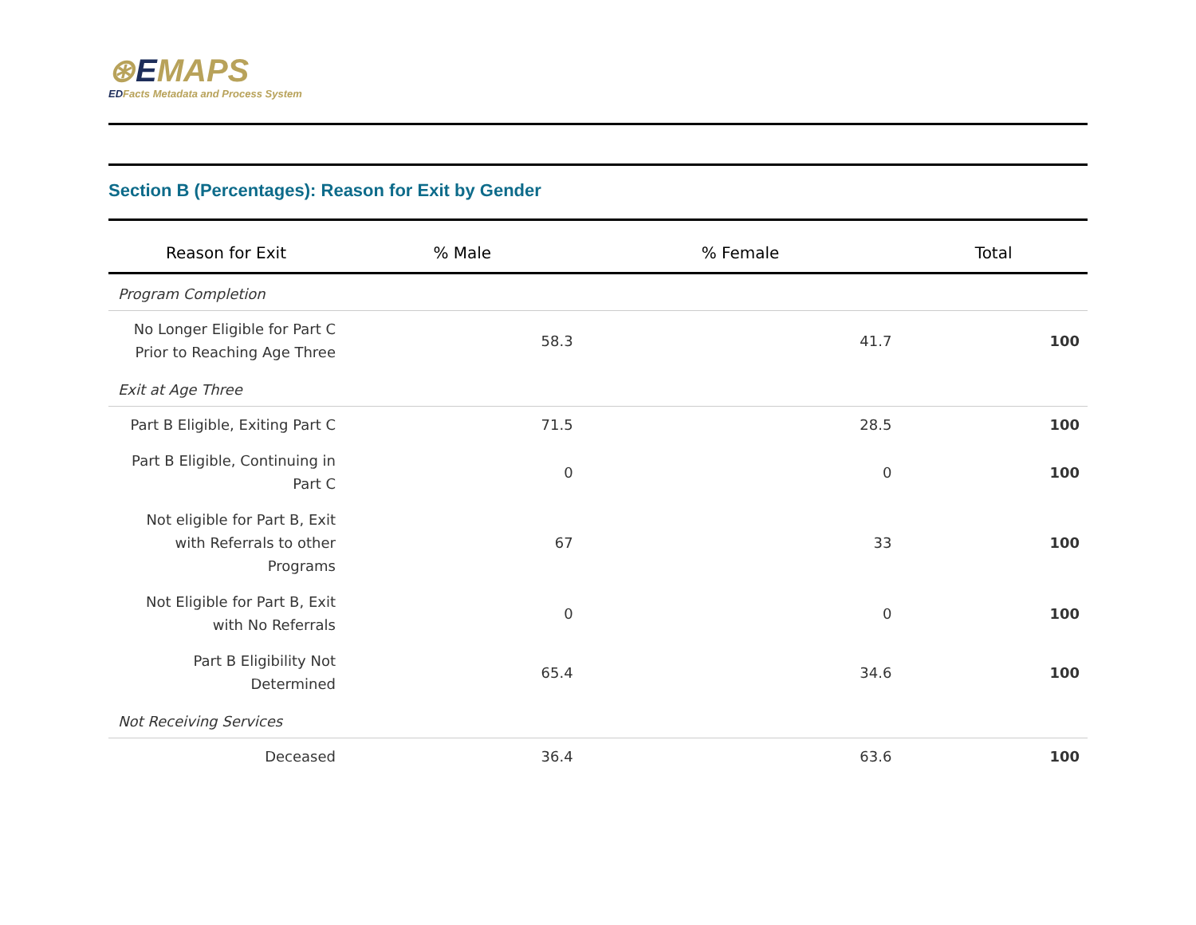⊛EMAPS
EDFacts Metadata and Process System
Section B (Percentages): Reason for Exit by Gender
| Reason for Exit | % Male | % Female | Total |
| --- | --- | --- | --- |
| Program Completion | | | |
| No Longer Eligible for Part C Prior to Reaching Age Three | 58.3 | 41.7 | 100 |
| Exit at Age Three | | | |
| Part B Eligible, Exiting Part C | 71.5 | 28.5 | 100 |
| Part B Eligible, Continuing in Part C | 0 | 0 | 100 |
| Not eligible for Part B, Exit with Referrals to other Programs | 67 | 33 | 100 |
| Not Eligible for Part B, Exit with No Referrals | 0 | 0 | 100 |
| Part B Eligibility Not Determined | 65.4 | 34.6 | 100 |
| Not Receiving Services | | | |
| Deceased | 36.4 | 63.6 | 100 |